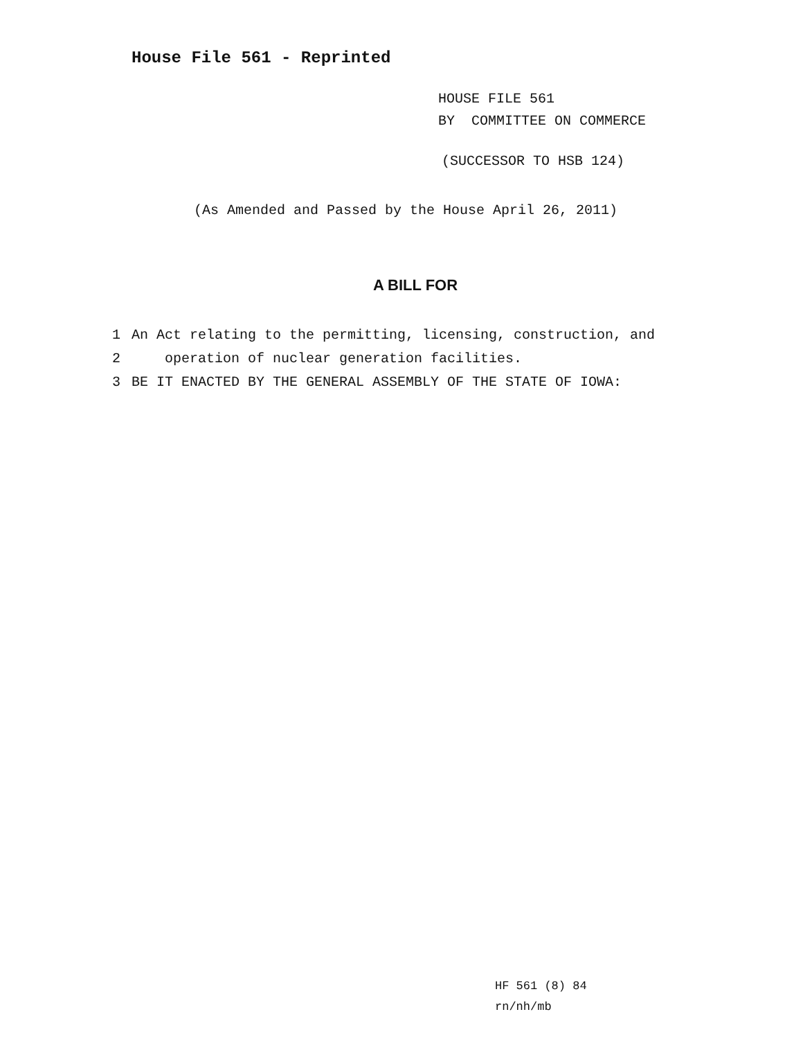House File 561 - Reprinted
HOUSE FILE 561
BY COMMITTEE ON COMMERCE
(SUCCESSOR TO HSB 124)
(As Amended and Passed by the House April 26, 2011)
A BILL FOR
1 An Act relating to the permitting, licensing, construction, and
2 operation of nuclear generation facilities.
3 BE IT ENACTED BY THE GENERAL ASSEMBLY OF THE STATE OF IOWA:
HF 561 (8) 84
rn/nh/mb